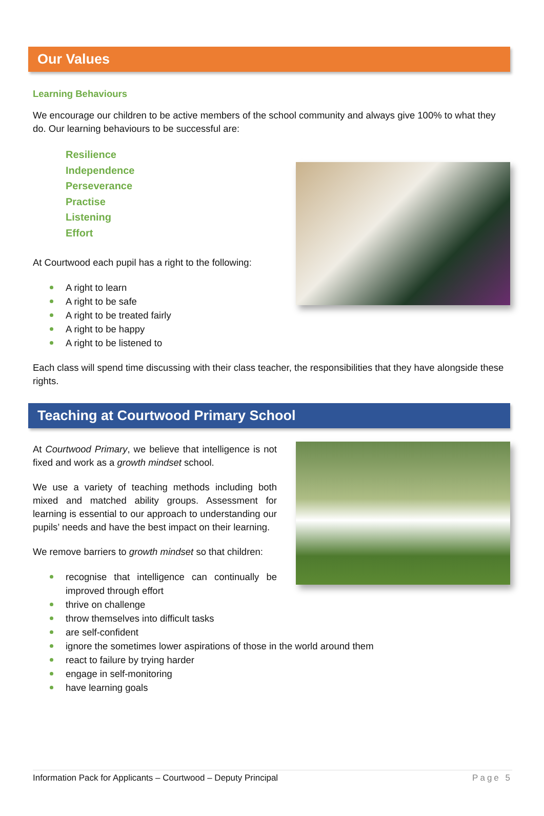Our Values
Learning Behaviours
We encourage our children to be active members of the school community and always give 100% to what they do. Our learning behaviours to be successful are:
Resilience
Independence
Perseverance
Practise
Listening
Effort
At Courtwood each pupil has a right to the following:
A right to learn
A right to be safe
A right to be treated fairly
A right to be happy
A right to be listened to
Each class will spend time discussing with their class teacher, the responsibilities that they have alongside these rights.
Teaching at Courtwood Primary School
At Courtwood Primary, we believe that intelligence is not fixed and work as a growth mindset school.
We use a variety of teaching methods including both mixed and matched ability groups. Assessment for learning is essential to our approach to understanding our pupils’ needs and have the best impact on their learning.
We remove barriers to growth mindset so that children:
recognise that intelligence can continually be improved through effort
thrive on challenge
throw themselves into difficult tasks
are self-confident
ignore the sometimes lower aspirations of those in the world around them
react to failure by trying harder
engage in self-monitoring
have learning goals
Information Pack for Applicants – Courtwood – Deputy Principal Page 5